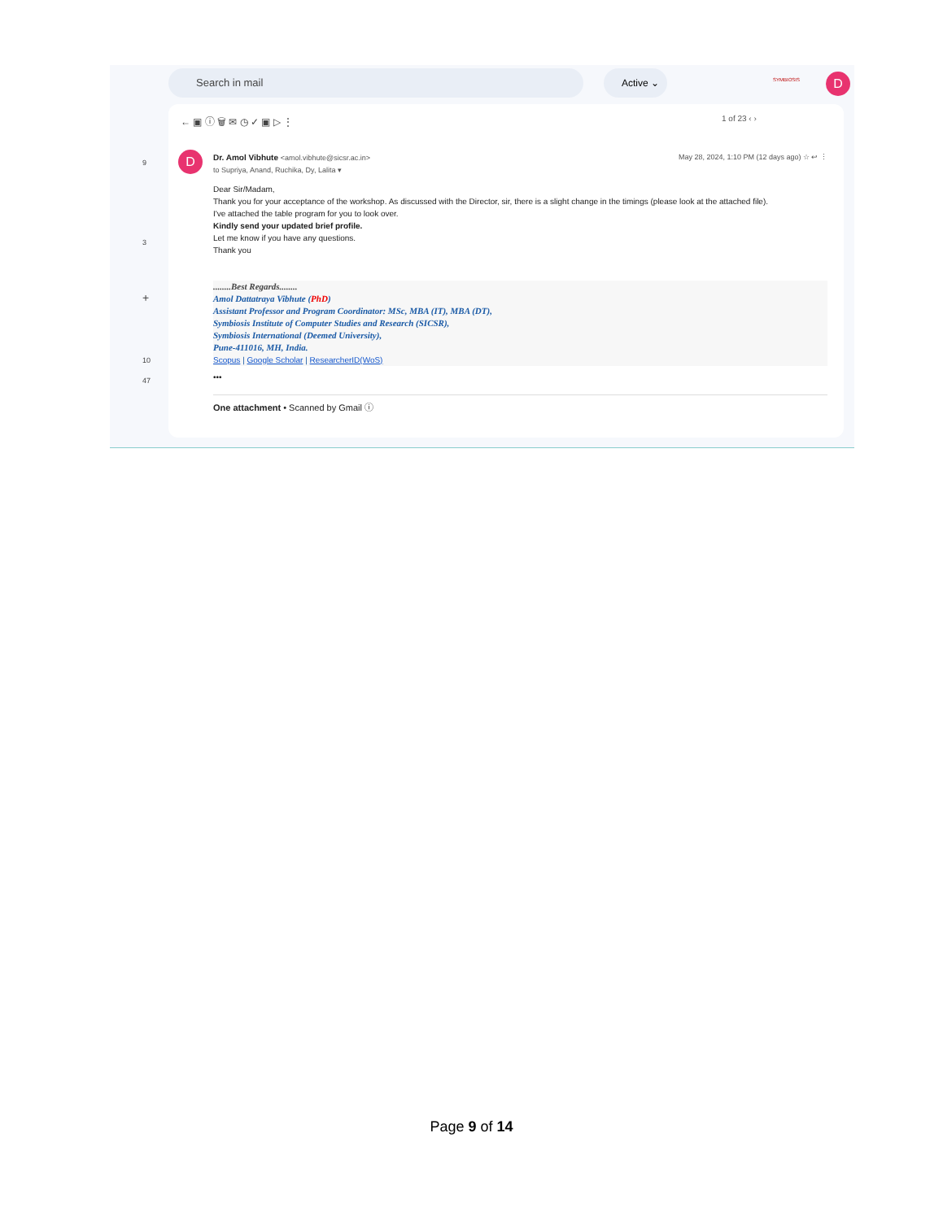Search in mail Active ⌄ D
SYMBIOSIS
9
3
+
10
47
← ▣ ⓘ 🗑 ✉ ◷ ✓ ▣ ▷ ⋮ 1 of 23 ‹ ›
D
Dr. Amol Vibhute <amol.vibhute@sicsr.ac.in> May 28, 2024, 1:10 PM (12 days ago) ☆ ↩ ⋮
to Supriya, Anand, Ruchika, Dy, Lalita ▾
Dear Sir/Madam,
Thank you for your acceptance of the workshop. As discussed with the Director, sir, there is a slight change in the timings (please look at the attached file).
I've attached the table program for you to look over.
Kindly send your updated brief profile.
Let me know if you have any questions.
Thank you
........Best Regards........
Amol Dattatraya Vibhute (PhD)
Assistant Professor and Program Coordinator: MSc, MBA (IT), MBA (DT),
Symbiosis Institute of Computer Studies and Research (SICSR),
Symbiosis International (Deemed University),
Pune-411016, MH, India.
Scopus | Google Scholar | ResearcherID(WoS)
•••
One attachment • Scanned by Gmail ⓘ
Page 9 of 14